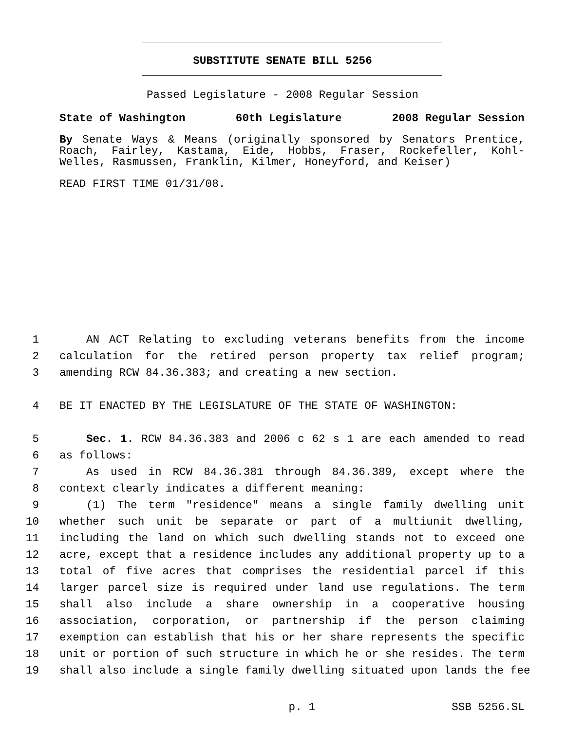SUBSTITUTE SENATE BILL 5256
Passed Legislature - 2008 Regular Session
State of Washington 60th Legislature 2008 Regular Session
By Senate Ways & Means (originally sponsored by Senators Prentice, Roach, Fairley, Kastama, Eide, Hobbs, Fraser, Rockefeller, Kohl-Welles, Rasmussen, Franklin, Kilmer, Honeyford, and Keiser)
READ FIRST TIME 01/31/08.
1 AN ACT Relating to excluding veterans benefits from the income
2 calculation for the retired person property tax relief program;
3 amending RCW 84.36.383; and creating a new section.
4 BE IT ENACTED BY THE LEGISLATURE OF THE STATE OF WASHINGTON:
5 Sec. 1. RCW 84.36.383 and 2006 c 62 s 1 are each amended to read
6 as follows:
7 As used in RCW 84.36.381 through 84.36.389, except where the
8 context clearly indicates a different meaning:
9 (1) The term "residence" means a single family dwelling unit
10 whether such unit be separate or part of a multiunit dwelling,
11 including the land on which such dwelling stands not to exceed one
12 acre, except that a residence includes any additional property up to a
13 total of five acres that comprises the residential parcel if this
14 larger parcel size is required under land use regulations. The term
15 shall also include a share ownership in a cooperative housing
16 association, corporation, or partnership if the person claiming
17 exemption can establish that his or her share represents the specific
18 unit or portion of such structure in which he or she resides. The term
19 shall also include a single family dwelling situated upon lands the fee
p. 1 SSB 5256.SL